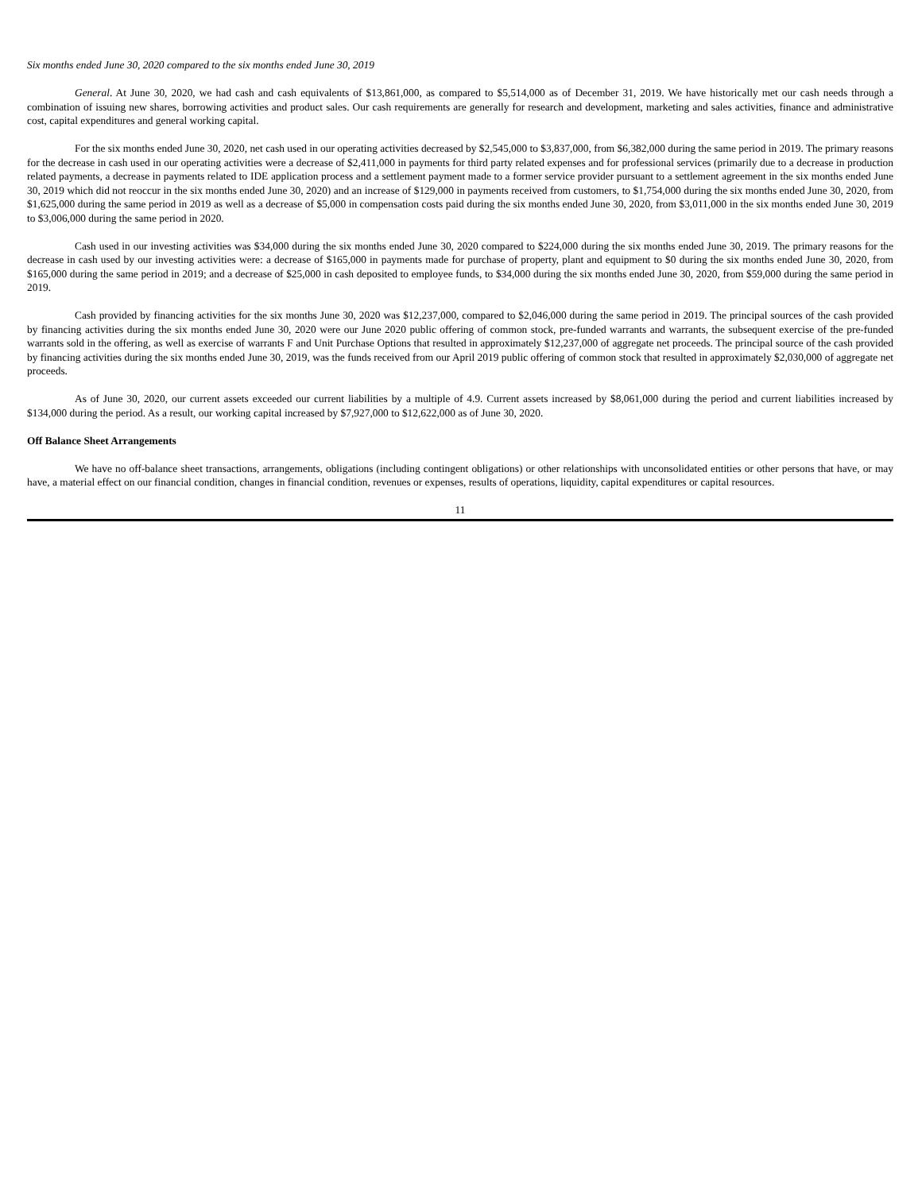Six months ended June 30, 2020 compared to the six months ended June 30, 2019
General. At June 30, 2020, we had cash and cash equivalents of $13,861,000, as compared to $5,514,000 as of December 31, 2019. We have historically met our cash needs through a combination of issuing new shares, borrowing activities and product sales. Our cash requirements are generally for research and development, marketing and sales activities, finance and administrative cost, capital expenditures and general working capital.
For the six months ended June 30, 2020, net cash used in our operating activities decreased by $2,545,000 to $3,837,000, from $6,382,000 during the same period in 2019. The primary reasons for the decrease in cash used in our operating activities were a decrease of $2,411,000 in payments for third party related expenses and for professional services (primarily due to a decrease in production related payments, a decrease in payments related to IDE application process and a settlement payment made to a former service provider pursuant to a settlement agreement in the six months ended June 30, 2019 which did not reoccur in the six months ended June 30, 2020) and an increase of $129,000 in payments received from customers, to $1,754,000 during the six months ended June 30, 2020, from $1,625,000 during the same period in 2019 as well as a decrease of $5,000 in compensation costs paid during the six months ended June 30, 2020, from $3,011,000 in the six months ended June 30, 2019 to $3,006,000 during the same period in 2020.
Cash used in our investing activities was $34,000 during the six months ended June 30, 2020 compared to $224,000 during the six months ended June 30, 2019. The primary reasons for the decrease in cash used by our investing activities were: a decrease of $165,000 in payments made for purchase of property, plant and equipment to $0 during the six months ended June 30, 2020, from $165,000 during the same period in 2019; and a decrease of $25,000 in cash deposited to employee funds, to $34,000 during the six months ended June 30, 2020, from $59,000 during the same period in 2019.
Cash provided by financing activities for the six months June 30, 2020 was $12,237,000, compared to $2,046,000 during the same period in 2019. The principal sources of the cash provided by financing activities during the six months ended June 30, 2020 were our June 2020 public offering of common stock, pre-funded warrants and warrants, the subsequent exercise of the pre-funded warrants sold in the offering, as well as exercise of warrants F and Unit Purchase Options that resulted in approximately $12,237,000 of aggregate net proceeds. The principal source of the cash provided by financing activities during the six months ended June 30, 2019, was the funds received from our April 2019 public offering of common stock that resulted in approximately $2,030,000 of aggregate net proceeds.
As of June 30, 2020, our current assets exceeded our current liabilities by a multiple of 4.9. Current assets increased by $8,061,000 during the period and current liabilities increased by $134,000 during the period. As a result, our working capital increased by $7,927,000 to $12,622,000 as of June 30, 2020.
Off Balance Sheet Arrangements
We have no off-balance sheet transactions, arrangements, obligations (including contingent obligations) or other relationships with unconsolidated entities or other persons that have, or may have, a material effect on our financial condition, changes in financial condition, revenues or expenses, results of operations, liquidity, capital expenditures or capital resources.
11